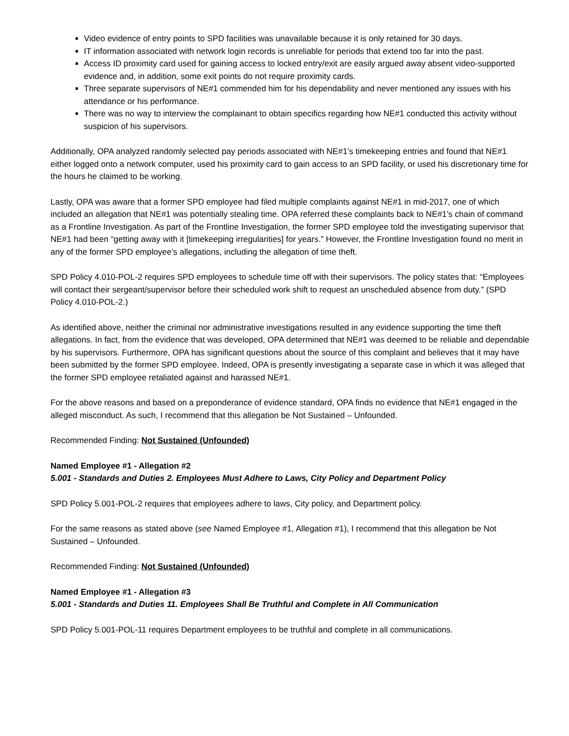Video evidence of entry points to SPD facilities was unavailable because it is only retained for 30 days.
IT information associated with network login records is unreliable for periods that extend too far into the past.
Access ID proximity card used for gaining access to locked entry/exit are easily argued away absent video-supported evidence and, in addition, some exit points do not require proximity cards.
Three separate supervisors of NE#1 commended him for his dependability and never mentioned any issues with his attendance or his performance.
There was no way to interview the complainant to obtain specifics regarding how NE#1 conducted this activity without suspicion of his supervisors.
Additionally, OPA analyzed randomly selected pay periods associated with NE#1’s timekeeping entries and found that NE#1 either logged onto a network computer, used his proximity card to gain access to an SPD facility, or used his discretionary time for the hours he claimed to be working.
Lastly, OPA was aware that a former SPD employee had filed multiple complaints against NE#1 in mid-2017, one of which included an allegation that NE#1 was potentially stealing time. OPA referred these complaints back to NE#1’s chain of command as a Frontline Investigation. As part of the Frontline Investigation, the former SPD employee told the investigating supervisor that NE#1 had been “getting away with it [timekeeping irregularities] for years.” However, the Frontline Investigation found no merit in any of the former SPD employee’s allegations, including the allegation of time theft.
SPD Policy 4.010-POL-2 requires SPD employees to schedule time off with their supervisors. The policy states that: “Employees will contact their sergeant/supervisor before their scheduled work shift to request an unscheduled absence from duty.” (SPD Policy 4.010-POL-2.)
As identified above, neither the criminal nor administrative investigations resulted in any evidence supporting the time theft allegations. In fact, from the evidence that was developed, OPA determined that NE#1 was deemed to be reliable and dependable by his supervisors. Furthermore, OPA has significant questions about the source of this complaint and believes that it may have been submitted by the former SPD employee. Indeed, OPA is presently investigating a separate case in which it was alleged that the former SPD employee retaliated against and harassed NE#1.
For the above reasons and based on a preponderance of evidence standard, OPA finds no evidence that NE#1 engaged in the alleged misconduct. As such, I recommend that this allegation be Not Sustained – Unfounded.
Recommended Finding: Not Sustained (Unfounded)
Named Employee #1 - Allegation #2
5.001 - Standards and Duties 2. Employees Must Adhere to Laws, City Policy and Department Policy
SPD Policy 5.001-POL-2 requires that employees adhere to laws, City policy, and Department policy.
For the same reasons as stated above (see Named Employee #1, Allegation #1), I recommend that this allegation be Not Sustained – Unfounded.
Recommended Finding: Not Sustained (Unfounded)
Named Employee #1 - Allegation #3
5.001 - Standards and Duties 11. Employees Shall Be Truthful and Complete in All Communication
SPD Policy 5.001-POL-11 requires Department employees to be truthful and complete in all communications.